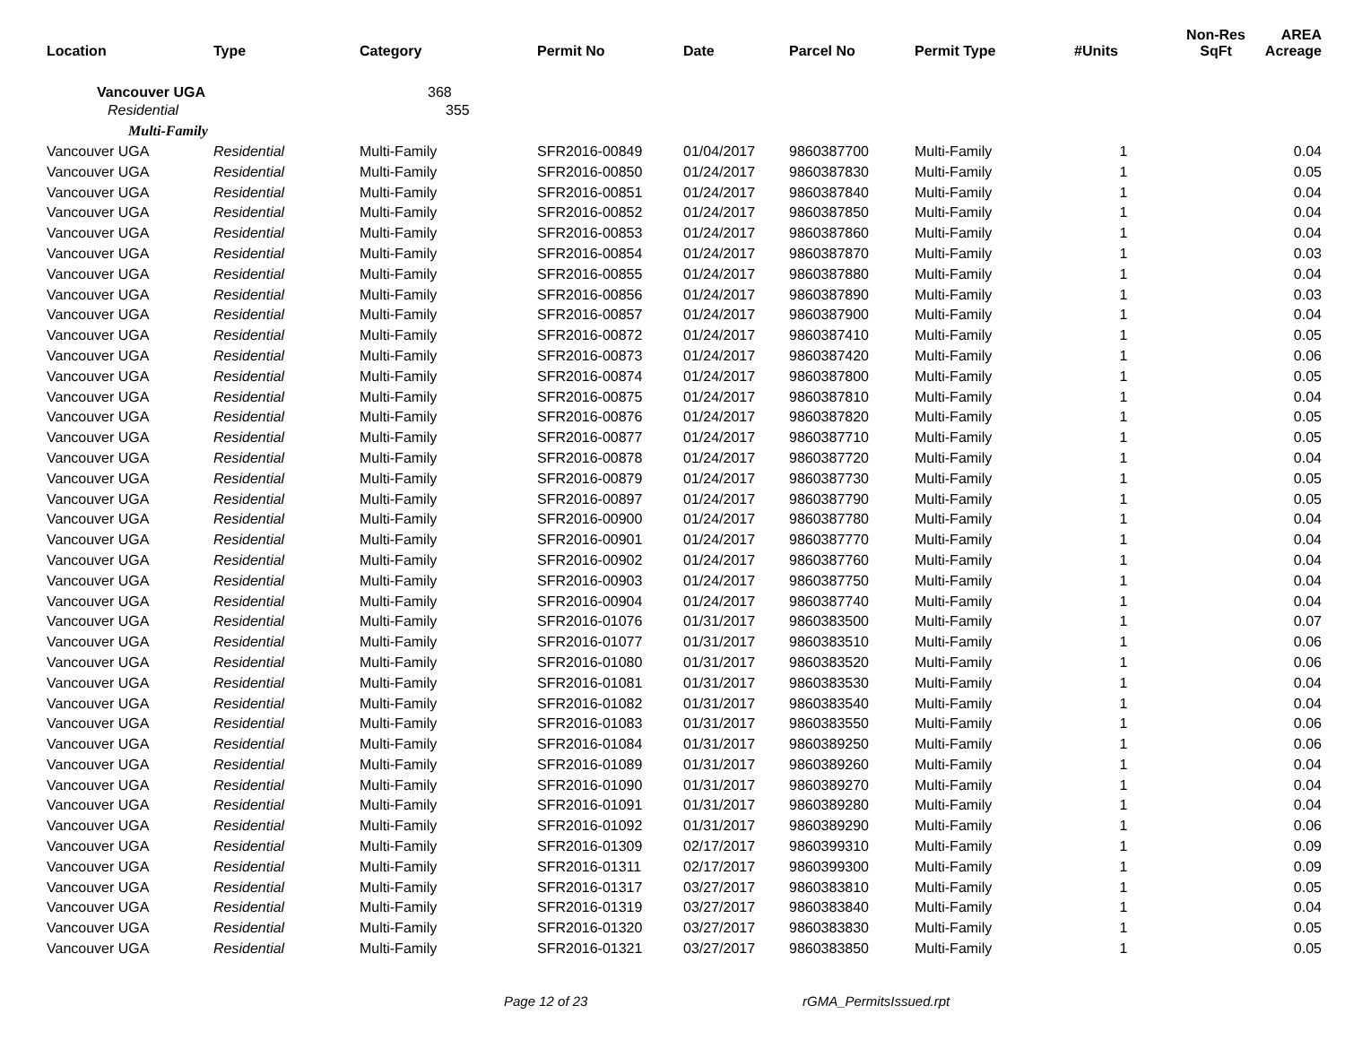| Location | Type | Category | Permit No | Date | Parcel No | Permit Type | #Units | Non-Res SqFt | AREA Acreage |
| --- | --- | --- | --- | --- | --- | --- | --- | --- | --- |
| Vancouver UGA | | 368 | | | | | | | |
| Residential | | 355 | | | | | | | |
| Multi-Family | | | | | | | | | |
| Vancouver UGA | Residential | Multi-Family | SFR2016-00849 | 01/04/2017 | 9860387700 | Multi-Family | 1 | | 0.04 |
| Vancouver UGA | Residential | Multi-Family | SFR2016-00850 | 01/24/2017 | 9860387830 | Multi-Family | 1 | | 0.05 |
| Vancouver UGA | Residential | Multi-Family | SFR2016-00851 | 01/24/2017 | 9860387840 | Multi-Family | 1 | | 0.04 |
| Vancouver UGA | Residential | Multi-Family | SFR2016-00852 | 01/24/2017 | 9860387850 | Multi-Family | 1 | | 0.04 |
| Vancouver UGA | Residential | Multi-Family | SFR2016-00853 | 01/24/2017 | 9860387860 | Multi-Family | 1 | | 0.04 |
| Vancouver UGA | Residential | Multi-Family | SFR2016-00854 | 01/24/2017 | 9860387870 | Multi-Family | 1 | | 0.03 |
| Vancouver UGA | Residential | Multi-Family | SFR2016-00855 | 01/24/2017 | 9860387880 | Multi-Family | 1 | | 0.04 |
| Vancouver UGA | Residential | Multi-Family | SFR2016-00856 | 01/24/2017 | 9860387890 | Multi-Family | 1 | | 0.03 |
| Vancouver UGA | Residential | Multi-Family | SFR2016-00857 | 01/24/2017 | 9860387900 | Multi-Family | 1 | | 0.04 |
| Vancouver UGA | Residential | Multi-Family | SFR2016-00872 | 01/24/2017 | 9860387410 | Multi-Family | 1 | | 0.05 |
| Vancouver UGA | Residential | Multi-Family | SFR2016-00873 | 01/24/2017 | 9860387420 | Multi-Family | 1 | | 0.06 |
| Vancouver UGA | Residential | Multi-Family | SFR2016-00874 | 01/24/2017 | 9860387800 | Multi-Family | 1 | | 0.05 |
| Vancouver UGA | Residential | Multi-Family | SFR2016-00875 | 01/24/2017 | 9860387810 | Multi-Family | 1 | | 0.04 |
| Vancouver UGA | Residential | Multi-Family | SFR2016-00876 | 01/24/2017 | 9860387820 | Multi-Family | 1 | | 0.05 |
| Vancouver UGA | Residential | Multi-Family | SFR2016-00877 | 01/24/2017 | 9860387710 | Multi-Family | 1 | | 0.05 |
| Vancouver UGA | Residential | Multi-Family | SFR2016-00878 | 01/24/2017 | 9860387720 | Multi-Family | 1 | | 0.04 |
| Vancouver UGA | Residential | Multi-Family | SFR2016-00879 | 01/24/2017 | 9860387730 | Multi-Family | 1 | | 0.05 |
| Vancouver UGA | Residential | Multi-Family | SFR2016-00897 | 01/24/2017 | 9860387790 | Multi-Family | 1 | | 0.05 |
| Vancouver UGA | Residential | Multi-Family | SFR2016-00900 | 01/24/2017 | 9860387780 | Multi-Family | 1 | | 0.04 |
| Vancouver UGA | Residential | Multi-Family | SFR2016-00901 | 01/24/2017 | 9860387770 | Multi-Family | 1 | | 0.04 |
| Vancouver UGA | Residential | Multi-Family | SFR2016-00902 | 01/24/2017 | 9860387760 | Multi-Family | 1 | | 0.04 |
| Vancouver UGA | Residential | Multi-Family | SFR2016-00903 | 01/24/2017 | 9860387750 | Multi-Family | 1 | | 0.04 |
| Vancouver UGA | Residential | Multi-Family | SFR2016-00904 | 01/24/2017 | 9860387740 | Multi-Family | 1 | | 0.04 |
| Vancouver UGA | Residential | Multi-Family | SFR2016-01076 | 01/31/2017 | 9860383500 | Multi-Family | 1 | | 0.07 |
| Vancouver UGA | Residential | Multi-Family | SFR2016-01077 | 01/31/2017 | 9860383510 | Multi-Family | 1 | | 0.06 |
| Vancouver UGA | Residential | Multi-Family | SFR2016-01080 | 01/31/2017 | 9860383520 | Multi-Family | 1 | | 0.06 |
| Vancouver UGA | Residential | Multi-Family | SFR2016-01081 | 01/31/2017 | 9860383530 | Multi-Family | 1 | | 0.04 |
| Vancouver UGA | Residential | Multi-Family | SFR2016-01082 | 01/31/2017 | 9860383540 | Multi-Family | 1 | | 0.04 |
| Vancouver UGA | Residential | Multi-Family | SFR2016-01083 | 01/31/2017 | 9860383550 | Multi-Family | 1 | | 0.06 |
| Vancouver UGA | Residential | Multi-Family | SFR2016-01084 | 01/31/2017 | 9860389250 | Multi-Family | 1 | | 0.06 |
| Vancouver UGA | Residential | Multi-Family | SFR2016-01089 | 01/31/2017 | 9860389260 | Multi-Family | 1 | | 0.04 |
| Vancouver UGA | Residential | Multi-Family | SFR2016-01090 | 01/31/2017 | 9860389270 | Multi-Family | 1 | | 0.04 |
| Vancouver UGA | Residential | Multi-Family | SFR2016-01091 | 01/31/2017 | 9860389280 | Multi-Family | 1 | | 0.04 |
| Vancouver UGA | Residential | Multi-Family | SFR2016-01092 | 01/31/2017 | 9860389290 | Multi-Family | 1 | | 0.06 |
| Vancouver UGA | Residential | Multi-Family | SFR2016-01309 | 02/17/2017 | 9860399310 | Multi-Family | 1 | | 0.09 |
| Vancouver UGA | Residential | Multi-Family | SFR2016-01311 | 02/17/2017 | 9860399300 | Multi-Family | 1 | | 0.09 |
| Vancouver UGA | Residential | Multi-Family | SFR2016-01317 | 03/27/2017 | 9860383810 | Multi-Family | 1 | | 0.05 |
| Vancouver UGA | Residential | Multi-Family | SFR2016-01319 | 03/27/2017 | 9860383840 | Multi-Family | 1 | | 0.04 |
| Vancouver UGA | Residential | Multi-Family | SFR2016-01320 | 03/27/2017 | 9860383830 | Multi-Family | 1 | | 0.05 |
| Vancouver UGA | Residential | Multi-Family | SFR2016-01321 | 03/27/2017 | 9860383850 | Multi-Family | 1 | | 0.05 |
Page 12 of 23 rGMA_PermitsIssued.rpt